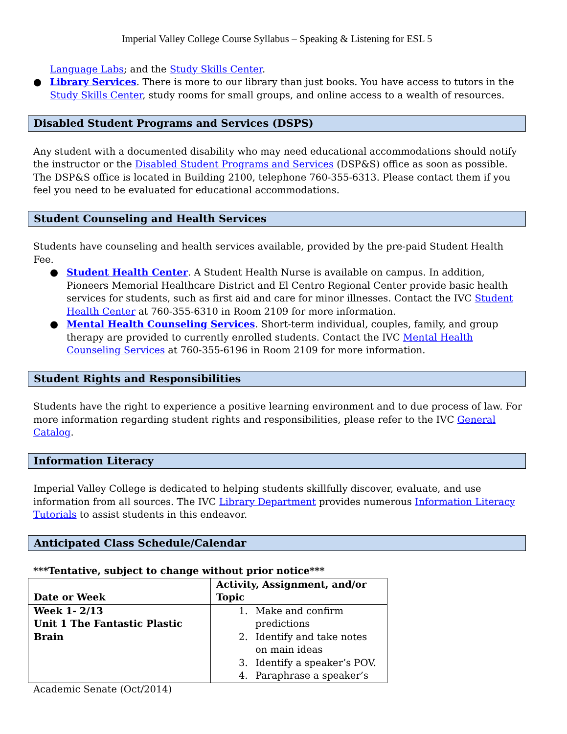Imperial Valley College Course Syllabus – Speaking & Listening for ESL 5
Language Labs; and the Study Skills Center.
● Library Services. There is more to our library than just books. You have access to tutors in the Study Skills Center, study rooms for small groups, and online access to a wealth of resources.
Disabled Student Programs and Services (DSPS)
Any student with a documented disability who may need educational accommodations should notify the instructor or the Disabled Student Programs and Services (DSP&S) office as soon as possible. The DSP&S office is located in Building 2100, telephone 760-355-6313. Please contact them if you feel you need to be evaluated for educational accommodations.
Student Counseling and Health Services
Students have counseling and health services available, provided by the pre-paid Student Health Fee.
● Student Health Center. A Student Health Nurse is available on campus. In addition, Pioneers Memorial Healthcare District and El Centro Regional Center provide basic health services for students, such as first aid and care for minor illnesses. Contact the IVC Student Health Center at 760-355-6310 in Room 2109 for more information.
● Mental Health Counseling Services. Short-term individual, couples, family, and group therapy are provided to currently enrolled students. Contact the IVC Mental Health Counseling Services at 760-355-6196 in Room 2109 for more information.
Student Rights and Responsibilities
Students have the right to experience a positive learning environment and to due process of law. For more information regarding student rights and responsibilities, please refer to the IVC General Catalog.
Information Literacy
Imperial Valley College is dedicated to helping students skillfully discover, evaluate, and use information from all sources. The IVC Library Department provides numerous Information Literacy Tutorials to assist students in this endeavor.
Anticipated Class Schedule/Calendar
***Tentative, subject to change without prior notice***
| Date or Week | Activity, Assignment, and/or Topic |
| Week 1- 2/13 Unit 1 The Fantastic Plastic Brain | 1. Make and confirm predictions 2. Identify and take notes on main ideas 3. Identify a speaker’s POV. 4. Paraphrase a speaker’s |
Academic Senate (Oct/2014)